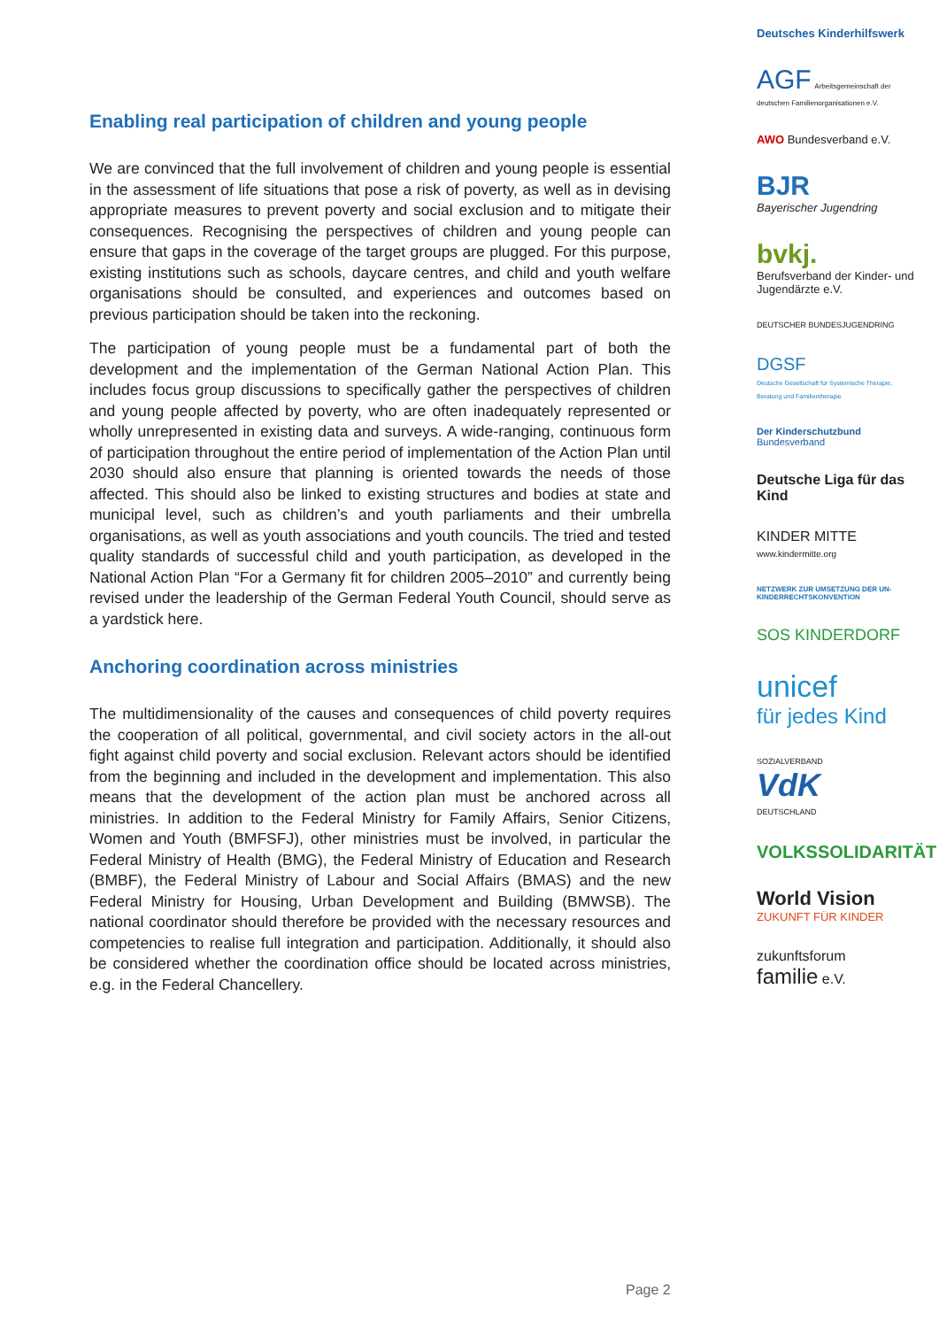Enabling real participation of children and young people
We are convinced that the full involvement of children and young people is essential in the assessment of life situations that pose a risk of poverty, as well as in devising appropriate measures to prevent poverty and social exclusion and to mitigate their consequences. Recognising the perspectives of children and young people can ensure that gaps in the coverage of the target groups are plugged. For this purpose, existing institutions such as schools, daycare centres, and child and youth welfare organisations should be consulted, and experiences and outcomes based on previous participation should be taken into the reckoning.
The participation of young people must be a fundamental part of both the development and the implementation of the German National Action Plan. This includes focus group discussions to specifically gather the perspectives of children and young people affected by poverty, who are often inadequately represented or wholly unrepresented in existing data and surveys. A wide-ranging, continuous form of participation throughout the entire period of implementation of the Action Plan until 2030 should also ensure that planning is oriented towards the needs of those affected. This should also be linked to existing structures and bodies at state and municipal level, such as children’s and youth parliaments and their umbrella organisations, as well as youth associations and youth councils. The tried and tested quality standards of successful child and youth participation, as developed in the National Action Plan “For a Germany fit for children 2005–2010” and currently being revised under the leadership of the German Federal Youth Council, should serve as a yardstick here.
Anchoring coordination across ministries
The multidimensionality of the causes and consequences of child poverty requires the cooperation of all political, governmental, and civil society actors in the all-out fight against child poverty and social exclusion. Relevant actors should be identified from the beginning and included in the development and implementation. This also means that the development of the action plan must be anchored across all ministries. In addition to the Federal Ministry for Family Affairs, Senior Citizens, Women and Youth (BMFSFJ), other ministries must be involved, in particular the Federal Ministry of Health (BMG), the Federal Ministry of Education and Research (BMBF), the Federal Ministry of Labour and Social Affairs (BMAS) and the new Federal Ministry for Housing, Urban Development and Building (BMWSB). The national coordinator should therefore be provided with the necessary resources and competencies to realise full integration and participation. Additionally, it should also be considered whether the coordination office should be located across ministries, e.g. in the Federal Chancellery.
Deutsches Kinderhilfswerk
AGF Arbeitsgemeinschaft der deutschen Familienorganisationen e.V.
AWO Bundesverband e.V.
BJR
Bayerischer Jugendring
bvkj.
Berufsverband der Kinder- und Jugendärzte e.V.
DEUTSCHER BUNDESJUGENDRING
DGSF
Deutsche Gesellschaft für Systemische Therapie, Beratung und Familientherapie
Der Kinderschutzbund
Bundesverband
Deutsche Liga für das Kind
KINDER MITTE
www.kindermitte.org
NETZWERK ZUR UMSETZUNG DER UN-KINDERRECHTSKONVENTION
SOS KINDERDORF
unicef
für jedes Kind
SOZIALVERBAND
VdK
DEUTSCHLAND
VOLKSSOLIDARITÄT
World Vision
ZUKUNFT FÜR KINDER
zukunftsforum
familie e.V.
Page 2